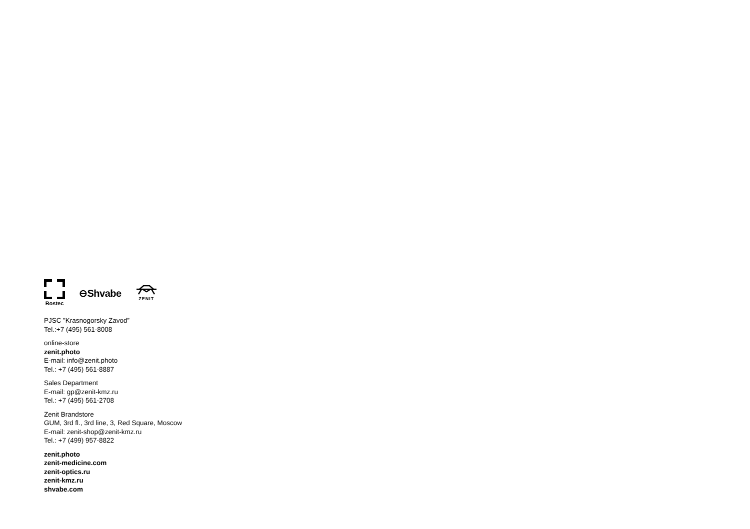Rostec
⊖Shvabe
ZENIT
PJSC ”Krasnogorsky Zavod”
Tel.:+7 (495) 561-8008
online-store
zenit.photo
E-mail: info@zenit.photo
Tel.: +7 (495) 561-8887
Sales Department
E-mail: gp@zenit-kmz.ru
Tel.: +7 (495) 561-2708
Zenit Brandstore
GUM, 3rd fl., 3rd line, 3, Red Square, Moscow
E-mail: zenit-shop@zenit-kmz.ru
Tel.: +7 (499) 957-8822
zenit.photo
zenit-medicine.com
zenit-optics.ru
zenit-kmz.ru
shvabe.com